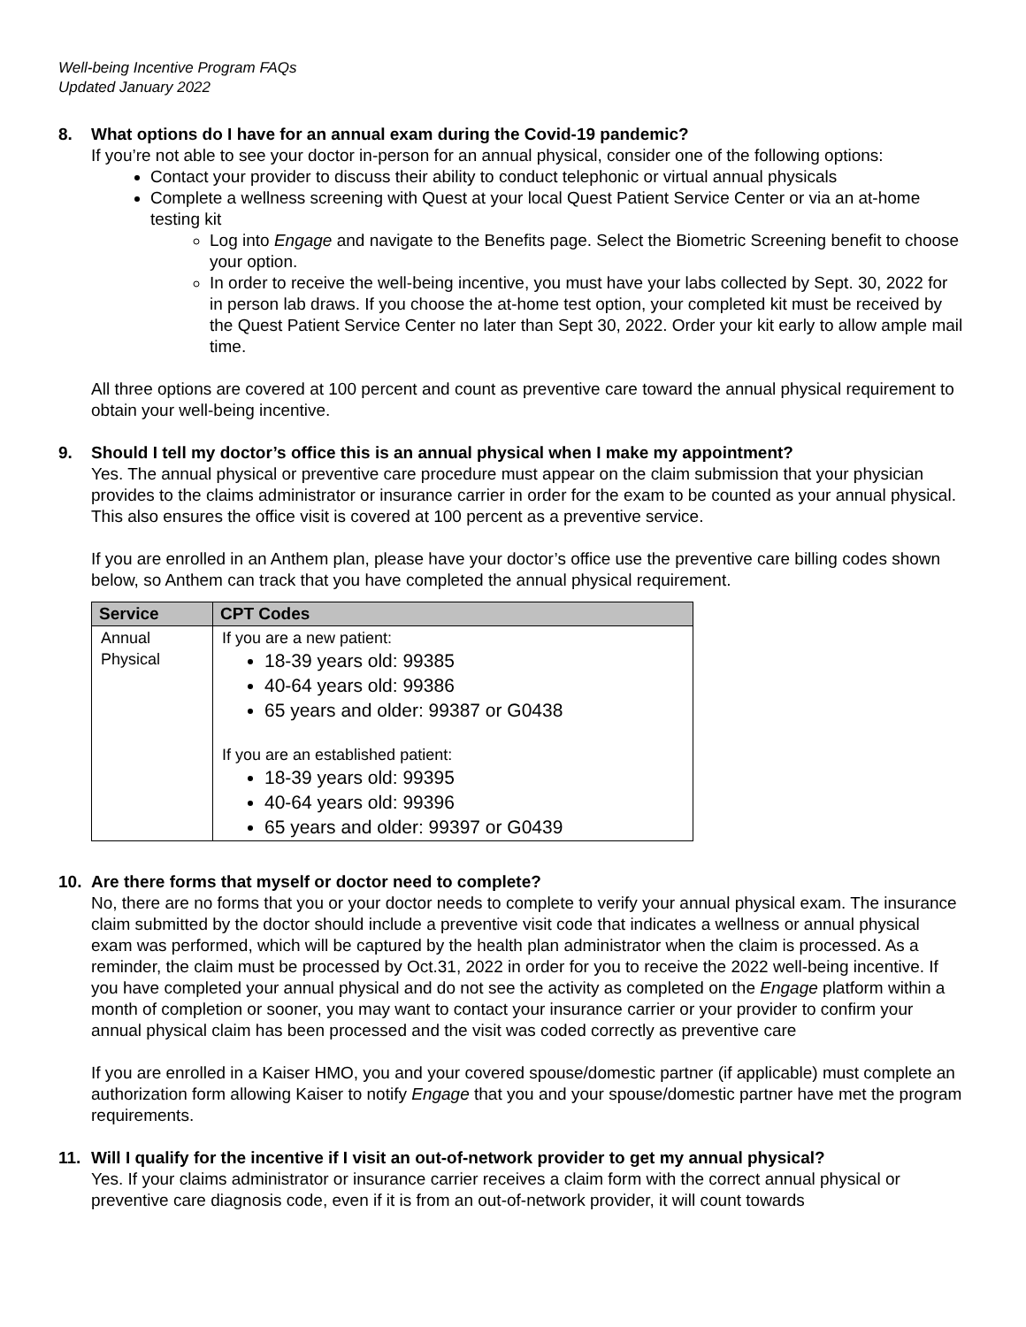Well-being Incentive Program FAQs
Updated January 2022
8. What options do I have for an annual exam during the Covid-19 pandemic?
If you’re not able to see your doctor in-person for an annual physical, consider one of the following options:
Contact your provider to discuss their ability to conduct telephonic or virtual annual physicals
Complete a wellness screening with Quest at your local Quest Patient Service Center or via an at-home testing kit
Log into Engage and navigate to the Benefits page. Select the Biometric Screening benefit to choose your option.
In order to receive the well-being incentive, you must have your labs collected by Sept. 30, 2022 for in person lab draws. If you choose the at-home test option, your completed kit must be received by the Quest Patient Service Center no later than Sept 30, 2022. Order your kit early to allow ample mail time.
All three options are covered at 100 percent and count as preventive care toward the annual physical requirement to obtain your well-being incentive.
9. Should I tell my doctor’s office this is an annual physical when I make my appointment?
Yes. The annual physical or preventive care procedure must appear on the claim submission that your physician provides to the claims administrator or insurance carrier in order for the exam to be counted as your annual physical. This also ensures the office visit is covered at 100 percent as a preventive service.
If you are enrolled in an Anthem plan, please have your doctor’s office use the preventive care billing codes shown below, so Anthem can track that you have completed the annual physical requirement.
| Service | CPT Codes |
| --- | --- |
| Annual Physical | If you are a new patient: 18-39 years old: 99385 40-64 years old: 99386 65 years and older: 99387 or G0438 If you are an established patient: 18-39 years old: 99395 40-64 years old: 99396 65 years and older: 99397 or G0439 |
10. Are there forms that myself or doctor need to complete?
No, there are no forms that you or your doctor needs to complete to verify your annual physical exam. The insurance claim submitted by the doctor should include a preventive visit code that indicates a wellness or annual physical exam was performed, which will be captured by the health plan administrator when the claim is processed. As a reminder, the claim must be processed by Oct.31, 2022 in order for you to receive the 2022 well-being incentive. If you have completed your annual physical and do not see the activity as completed on the Engage platform within a month of completion or sooner, you may want to contact your insurance carrier or your provider to confirm your annual physical claim has been processed and the visit was coded correctly as preventive care
If you are enrolled in a Kaiser HMO, you and your covered spouse/domestic partner (if applicable) must complete an authorization form allowing Kaiser to notify Engage that you and your spouse/domestic partner have met the program requirements.
11. Will I qualify for the incentive if I visit an out-of-network provider to get my annual physical?
Yes. If your claims administrator or insurance carrier receives a claim form with the correct annual physical or preventive care diagnosis code, even if it is from an out-of-network provider, it will count towards